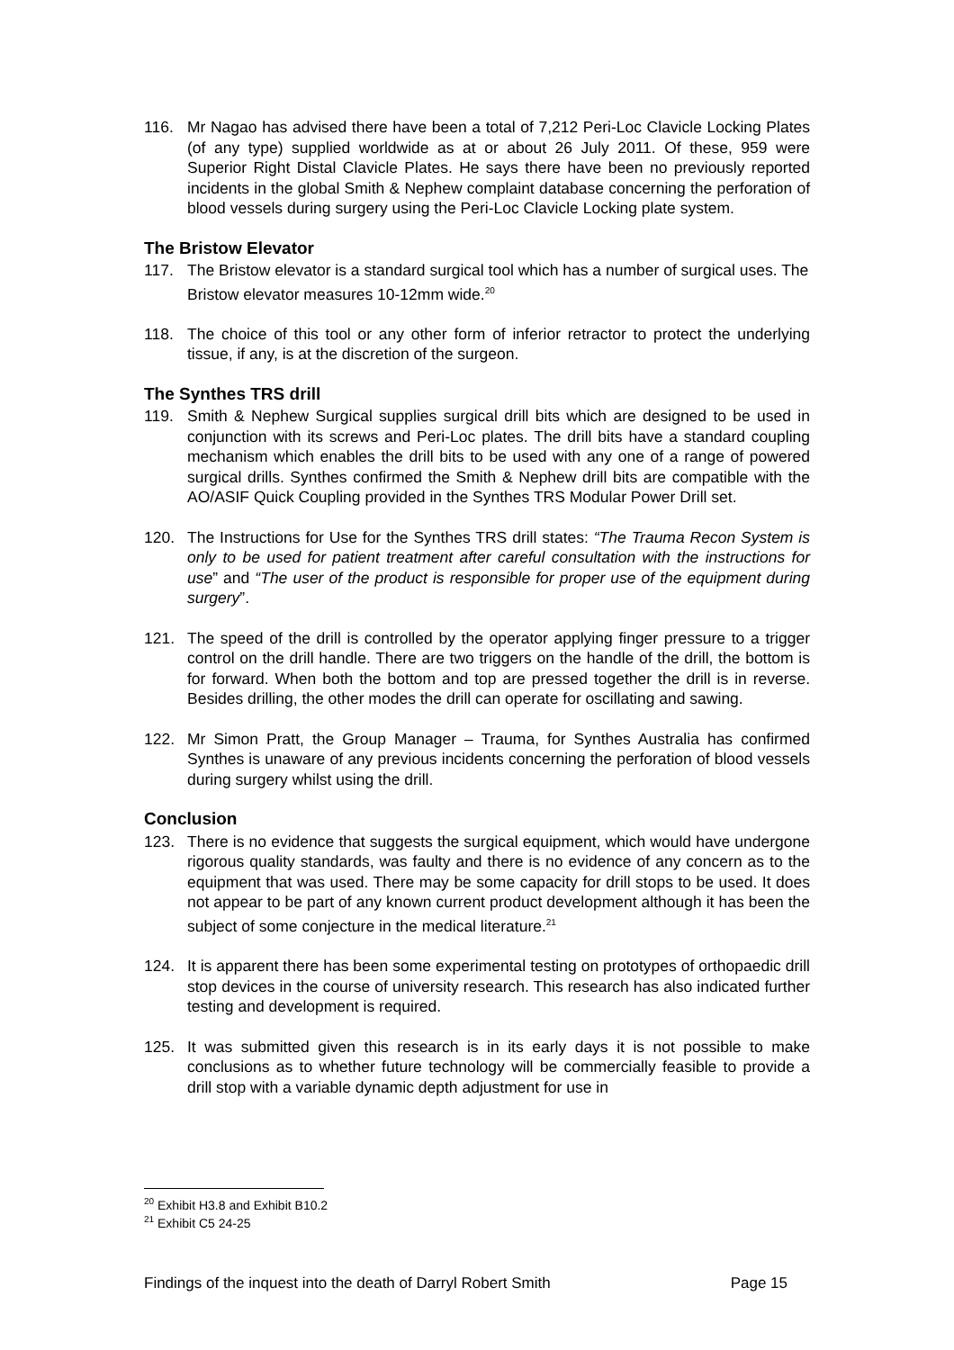116. Mr Nagao has advised there have been a total of 7,212 Peri-Loc Clavicle Locking Plates (of any type) supplied worldwide as at or about 26 July 2011. Of these, 959 were Superior Right Distal Clavicle Plates. He says there have been no previously reported incidents in the global Smith & Nephew complaint database concerning the perforation of blood vessels during surgery using the Peri-Loc Clavicle Locking plate system.
The Bristow Elevator
117. The Bristow elevator is a standard surgical tool which has a number of surgical uses. The Bristow elevator measures 10-12mm wide.<sup>20</sup>
118. The choice of this tool or any other form of inferior retractor to protect the underlying tissue, if any, is at the discretion of the surgeon.
The Synthes TRS drill
119. Smith & Nephew Surgical supplies surgical drill bits which are designed to be used in conjunction with its screws and Peri-Loc plates. The drill bits have a standard coupling mechanism which enables the drill bits to be used with any one of a range of powered surgical drills. Synthes confirmed the Smith & Nephew drill bits are compatible with the AO/ASIF Quick Coupling provided in the Synthes TRS Modular Power Drill set.
120. The Instructions for Use for the Synthes TRS drill states: “The Trauma Recon System is only to be used for patient treatment after careful consultation with the instructions for use” and “The user of the product is responsible for proper use of the equipment during surgery”.
121. The speed of the drill is controlled by the operator applying finger pressure to a trigger control on the drill handle. There are two triggers on the handle of the drill, the bottom is for forward. When both the bottom and top are pressed together the drill is in reverse. Besides drilling, the other modes the drill can operate for oscillating and sawing.
122. Mr Simon Pratt, the Group Manager – Trauma, for Synthes Australia has confirmed Synthes is unaware of any previous incidents concerning the perforation of blood vessels during surgery whilst using the drill.
Conclusion
123. There is no evidence that suggests the surgical equipment, which would have undergone rigorous quality standards, was faulty and there is no evidence of any concern as to the equipment that was used. There may be some capacity for drill stops to be used. It does not appear to be part of any known current product development although it has been the subject of some conjecture in the medical literature.<sup>21</sup>
124. It is apparent there has been some experimental testing on prototypes of orthopaedic drill stop devices in the course of university research. This research has also indicated further testing and development is required.
125. It was submitted given this research is in its early days it is not possible to make conclusions as to whether future technology will be commercially feasible to provide a drill stop with a variable dynamic depth adjustment for use in
<sup>20</sup> Exhibit H3.8 and Exhibit B10.2
<sup>21</sup> Exhibit C5 24-25
Findings of the inquest into the death of Darryl Robert Smith Page 15